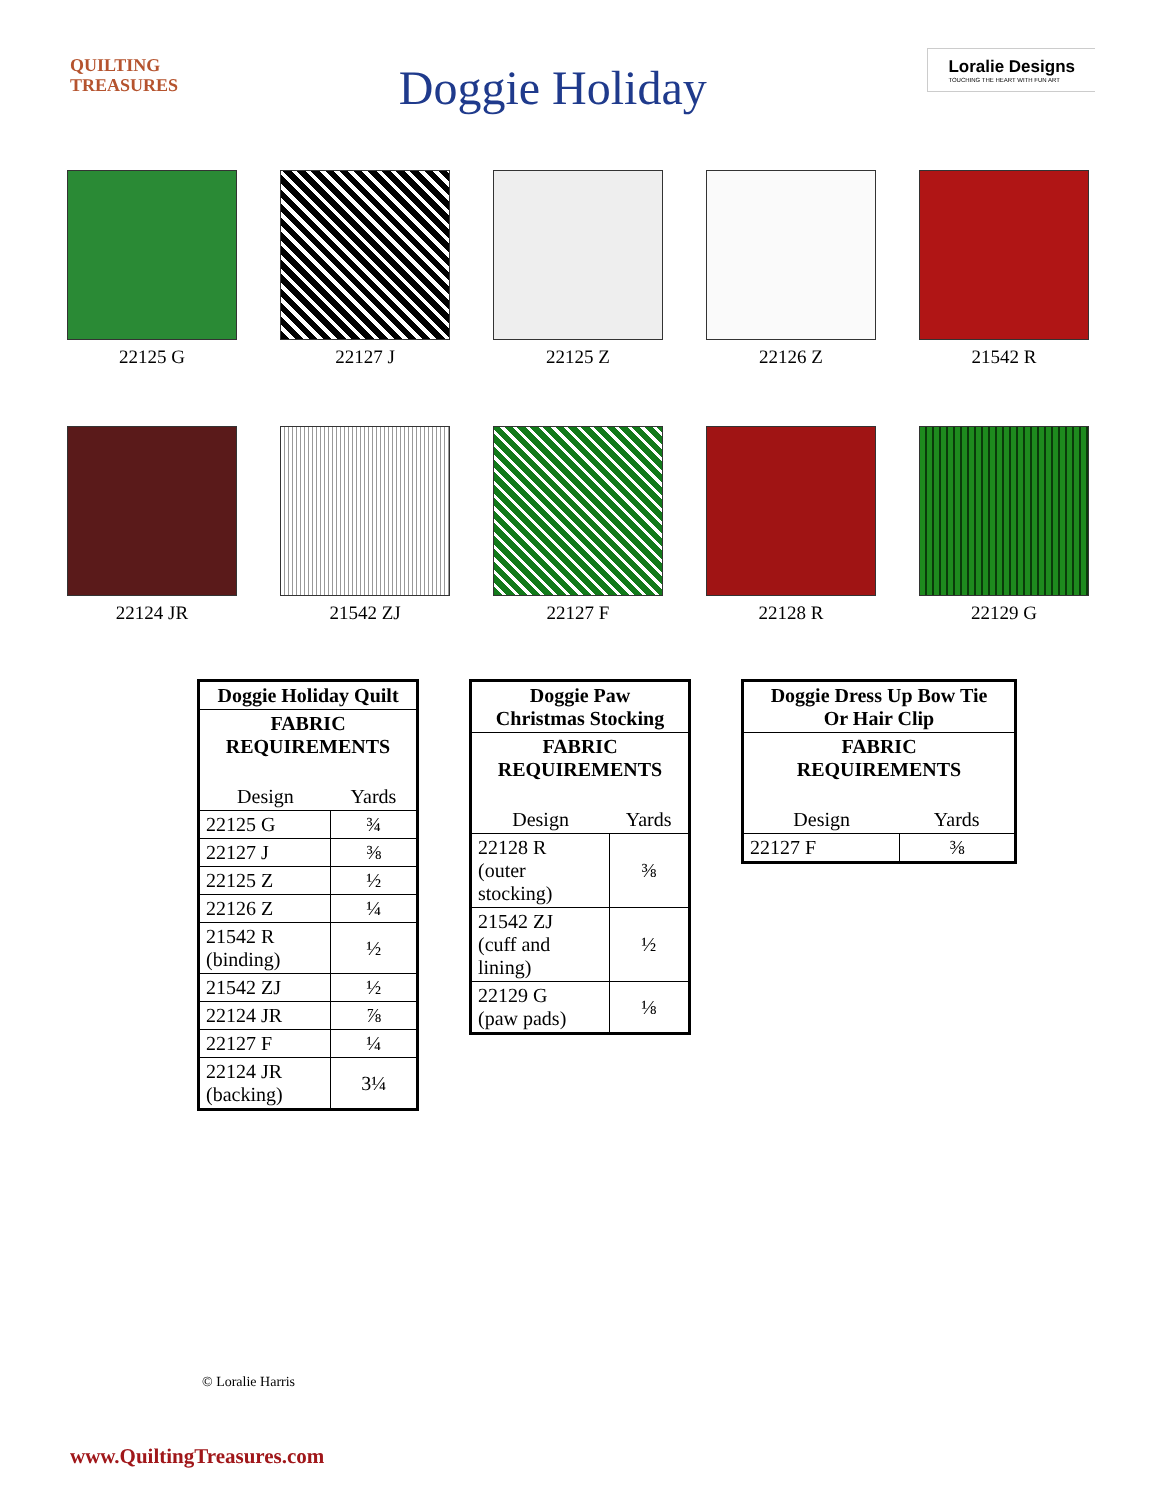QUILTING
TREASURES
Doggie Holiday
Loralie Designs
TOUCHING THE HEART WITH FUN ART
22125 G
22127 J
22125 Z
22126 Z
21542 R
22124 JR
21542 ZJ
22127 F
22128 R
22129 G
| Doggie Holiday Quilt | |
| --- | --- |
| FABRIC REQUIREMENTS | |
| Design | Yards |
| 22125 G | ¾ |
| 22127 J | ⅜ |
| 22125 Z | ½ |
| 22126 Z | ¼ |
| 21542 R (binding) | ½ |
| 21542 ZJ | ½ |
| 22124 JR | ⅞ |
| 22127 F | ¼ |
| 22124 JR (backing) | 3¼ |
| Doggie Paw Christmas Stocking | |
| --- | --- |
| FABRIC REQUIREMENTS | |
| Design | Yards |
| 22128 R (outer stocking) | ⅜ |
| 21542 ZJ (cuff and lining) | ½ |
| 22129 G (paw pads) | ⅛ |
| Doggie Dress Up Bow Tie Or Hair Clip | |
| --- | --- |
| FABRIC REQUIREMENTS | |
| Design | Yards |
| 22127 F | ⅜ |
© Loralie Harris
www.QuiltingTreasures.com